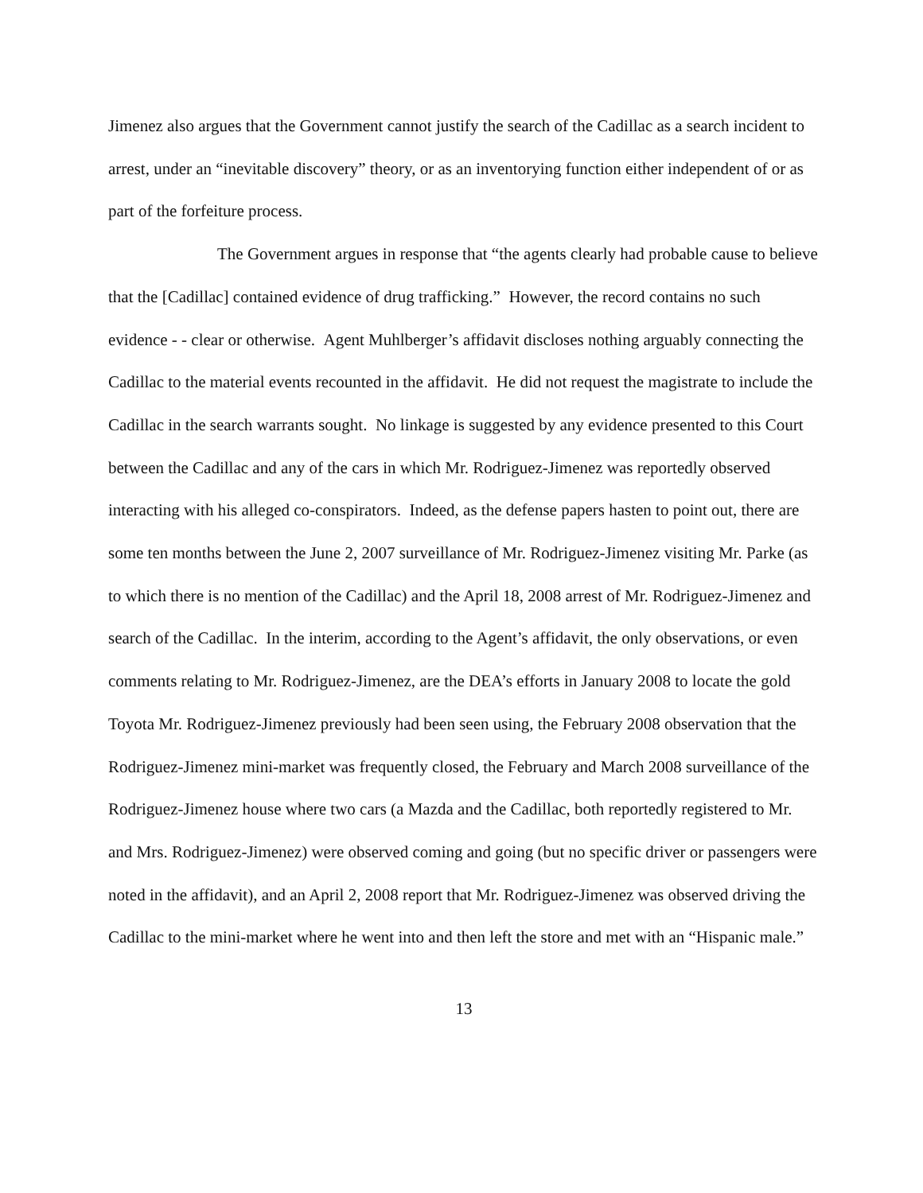Jimenez also argues that the Government cannot justify the search of the Cadillac as a search incident to arrest, under an “inevitable discovery” theory, or as an inventorying function either independent of or as part of the forfeiture process.
The Government argues in response that “the agents clearly had probable cause to believe that the [Cadillac] contained evidence of drug trafficking.” However, the record contains no such evidence - - clear or otherwise. Agent Muhlberger’s affidavit discloses nothing arguably connecting the Cadillac to the material events recounted in the affidavit. He did not request the magistrate to include the Cadillac in the search warrants sought. No linkage is suggested by any evidence presented to this Court between the Cadillac and any of the cars in which Mr. Rodriguez-Jimenez was reportedly observed interacting with his alleged co-conspirators. Indeed, as the defense papers hasten to point out, there are some ten months between the June 2, 2007 surveillance of Mr. Rodriguez-Jimenez visiting Mr. Parke (as to which there is no mention of the Cadillac) and the April 18, 2008 arrest of Mr. Rodriguez-Jimenez and search of the Cadillac. In the interim, according to the Agent’s affidavit, the only observations, or even comments relating to Mr. Rodriguez-Jimenez, are the DEA’s efforts in January 2008 to locate the gold Toyota Mr. Rodriguez-Jimenez previously had been seen using, the February 2008 observation that the Rodriguez-Jimenez mini-market was frequently closed, the February and March 2008 surveillance of the Rodriguez-Jimenez house where two cars (a Mazda and the Cadillac, both reportedly registered to Mr. and Mrs. Rodriguez-Jimenez) were observed coming and going (but no specific driver or passengers were noted in the affidavit), and an April 2, 2008 report that Mr. Rodriguez-Jimenez was observed driving the Cadillac to the mini-market where he went into and then left the store and met with an “Hispanic male.”
13